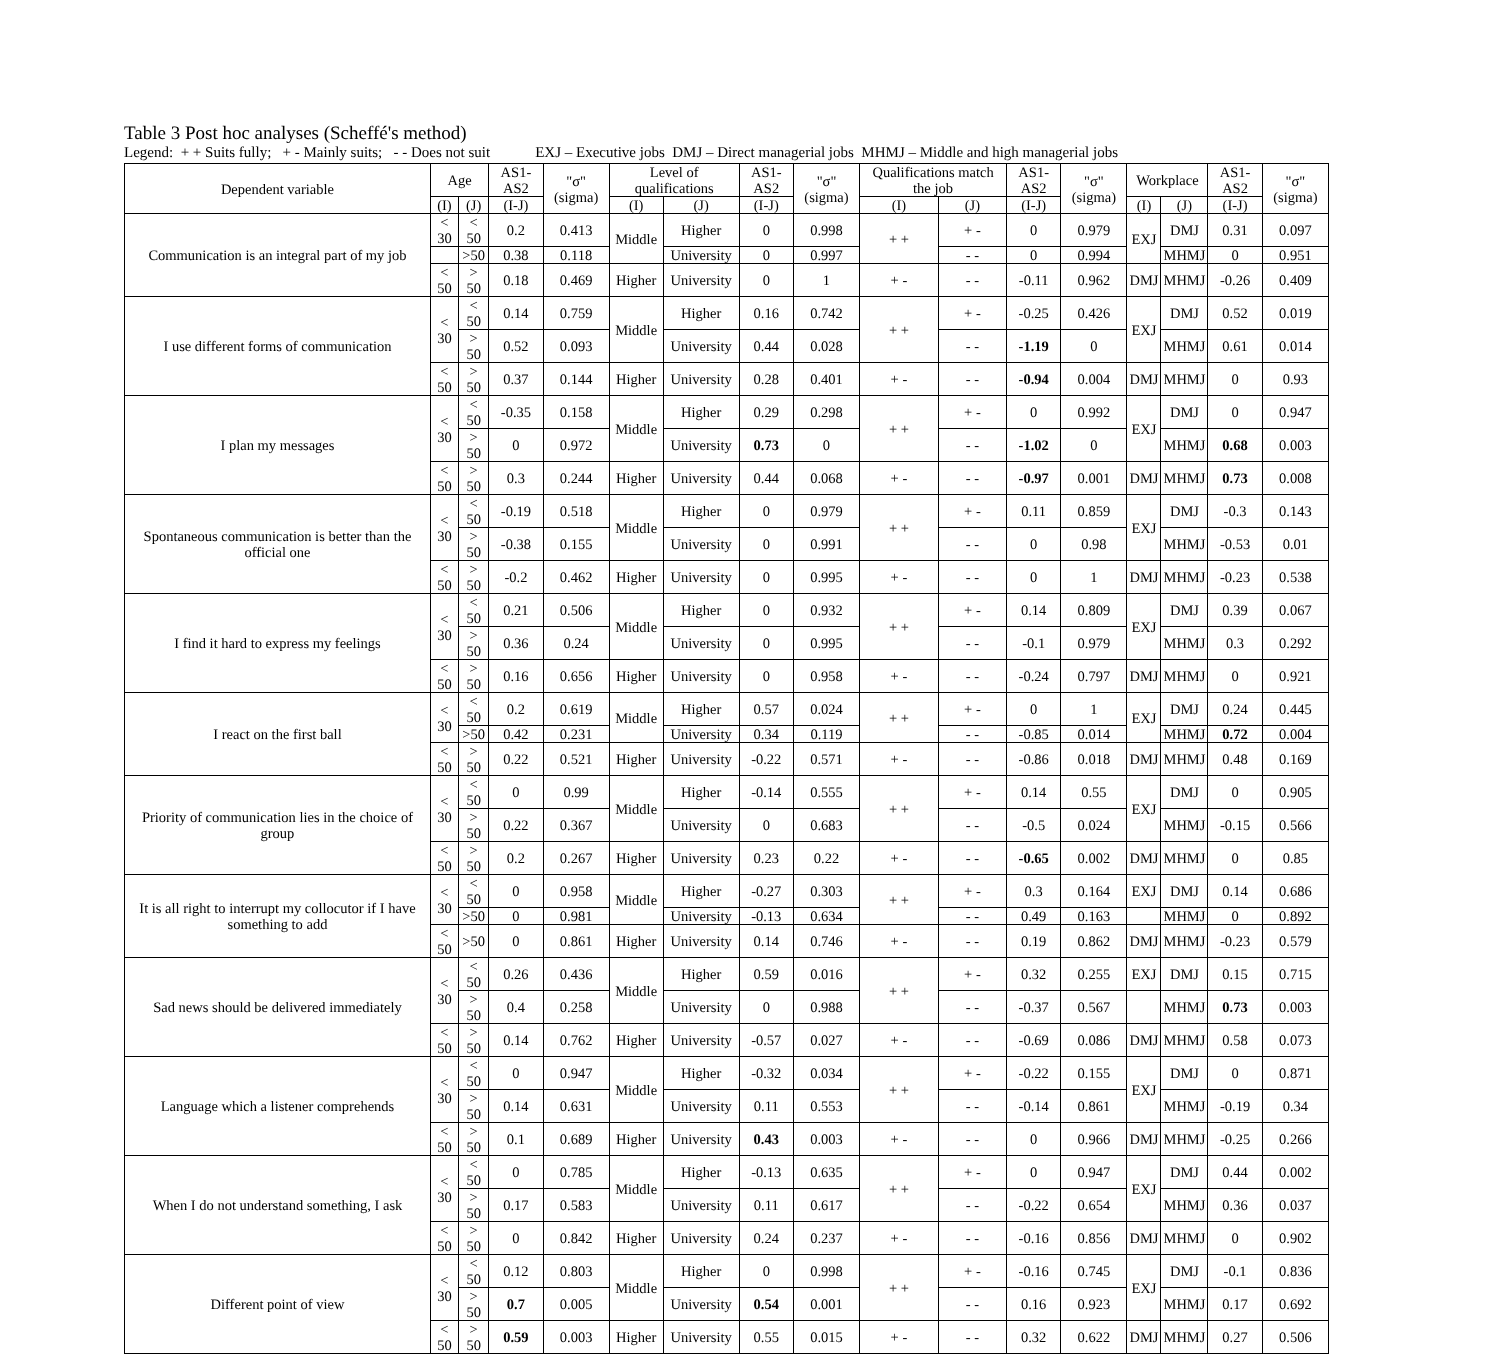Table 3 Post hoc analyses (Scheffé's method)
Legend: + + Suits fully; + - Mainly suits; - - Does not suit EXJ – Executive jobs DMJ – Direct managerial jobs MHMJ – Middle and high managerial jobs
| Dependent variable | Age | | AS1-AS2 | "σ" (sigma) | Level of qualifications | | AS1-AS2 | "σ" (sigma) | Qualifications match the job | | AS1-AS2 | "σ" (sigma) | Workplace | | AS1-AS2 | "σ" (sigma) |
| --- | --- | --- | --- | --- | --- | --- | --- | --- | --- | --- | --- | --- | --- | --- | --- | --- |
| | (I) | (J) | (I-J) | | (I) | (J) | (I-J) | | (I) | (J) | (I-J) | | (I) | (J) | (I-J) | |
| Communication is an integral part of my job | < 30 | < 50 | 0.2 | 0.413 | Middle | Higher | 0 | 0.998 | + + | + - | 0 | 0.979 | EXJ | DMJ | 0.31 | 0.097 |
| | | >50 | 0.38 | 0.118 | | University | 0 | 0.997 | | - - | 0 | 0.994 | | MHMJ | 0 | 0.951 |
| | < 50 | > 50 | 0.18 | 0.469 | Higher | University | 0 | 1 | + - | - - | -0.11 | 0.962 | DMJ | MHMJ | -0.26 | 0.409 |
| I use different forms of communication | < 30 | < 50 | 0.14 | 0.759 | Middle | Higher | 0.16 | 0.742 | + + | + - | -0.25 | 0.426 | EXJ | DMJ | 0.52 | 0.019 |
| | | > 50 | 0.52 | 0.093 | | University | 0.44 | 0.028 | | - - | -1.19 | 0 | | MHMJ | 0.61 | 0.014 |
| | < 50 | > 50 | 0.37 | 0.144 | Higher | University | 0.28 | 0.401 | + - | - - | -0.94 | 0.004 | DMJ | MHMJ | 0 | 0.93 |
| I plan my messages | < 30 | < 50 | -0.35 | 0.158 | Middle | Higher | 0.29 | 0.298 | + + | + - | 0 | 0.992 | EXJ | DMJ | 0 | 0.947 |
| | | > 50 | 0 | 0.972 | | University | 0.73 | 0 | | - - | -1.02 | 0 | | MHMJ | 0.68 | 0.003 |
| | < 50 | > 50 | 0.3 | 0.244 | Higher | University | 0.44 | 0.068 | + - | - - | -0.97 | 0.001 | DMJ | MHMJ | 0.73 | 0.008 |
| Spontaneous communication is better than the official one | < 30 | < 50 | -0.19 | 0.518 | Middle | Higher | 0 | 0.979 | + + | + - | 0.11 | 0.859 | EXJ | DMJ | -0.3 | 0.143 |
| | | > 50 | -0.38 | 0.155 | | University | 0 | 0.991 | | - - | 0 | 0.98 | | MHMJ | -0.53 | 0.01 |
| | < 50 | > 50 | -0.2 | 0.462 | Higher | University | 0 | 0.995 | + - | - - | 0 | 1 | DMJ | MHMJ | -0.23 | 0.538 |
| I find it hard to express my feelings | < 30 | < 50 | 0.21 | 0.506 | Middle | Higher | 0 | 0.932 | + + | + - | 0.14 | 0.809 | EXJ | DMJ | 0.39 | 0.067 |
| | | > 50 | 0.36 | 0.24 | | University | 0 | 0.995 | | - - | -0.1 | 0.979 | | MHMJ | 0.3 | 0.292 |
| | < 50 | > 50 | 0.16 | 0.656 | Higher | University | 0 | 0.958 | + - | - - | -0.24 | 0.797 | DMJ | MHMJ | 0 | 0.921 |
| I react on the first ball | < 30 | < 50 | 0.2 | 0.619 | Middle | Higher | 0.57 | 0.024 | + + | + - | 0 | 1 | EXJ | DMJ | 0.24 | 0.445 |
| | | >50 | 0.42 | 0.231 | | University | 0.34 | 0.119 | | - - | -0.85 | 0.014 | | MHMJ | 0.72 | 0.004 |
| | < 50 | > 50 | 0.22 | 0.521 | Higher | University | -0.22 | 0.571 | + - | - - | -0.86 | 0.018 | DMJ | MHMJ | 0.48 | 0.169 |
| Priority of communication lies in the choice of group | < 30 | < 50 | 0 | 0.99 | Middle | Higher | -0.14 | 0.555 | + + | + - | 0.14 | 0.55 | EXJ | DMJ | 0 | 0.905 |
| | | > 50 | 0.22 | 0.367 | | University | 0 | 0.683 | | - - | -0.5 | 0.024 | | MHMJ | -0.15 | 0.566 |
| | < 50 | > 50 | 0.2 | 0.267 | Higher | University | 0.23 | 0.22 | + - | - - | -0.65 | 0.002 | DMJ | MHMJ | 0 | 0.85 |
| It is all right to interrupt my collocutor if I have something to add | < 30 | < 50 | 0 | 0.958 | Middle | Higher | -0.27 | 0.303 | + + | + - | 0.3 | 0.164 | EXJ | DMJ | 0.14 | 0.686 |
| | | >50 | 0 | 0.981 | | University | -0.13 | 0.634 | | - - | 0.49 | 0.163 | | MHMJ | 0 | 0.892 |
| | < 50 | >50 | 0 | 0.861 | Higher | University | 0.14 | 0.746 | + - | - - | 0.19 | 0.862 | DMJ | MHMJ | -0.23 | 0.579 |
| Sad news should be delivered immediately | < 30 | < 50 | 0.26 | 0.436 | Middle | Higher | 0.59 | 0.016 | + + | + - | 0.32 | 0.255 | EXJ | DMJ | 0.15 | 0.715 |
| | | > 50 | 0.4 | 0.258 | | University | 0 | 0.988 | | - - | -0.37 | 0.567 | | MHMJ | 0.73 | 0.003 |
| | < 50 | > 50 | 0.14 | 0.762 | Higher | University | -0.57 | 0.027 | + - | - - | -0.69 | 0.086 | DMJ | MHMJ | 0.58 | 0.073 |
| Language which a listener comprehends | < 30 | < 50 | 0 | 0.947 | Middle | Higher | -0.32 | 0.034 | + + | + - | -0.22 | 0.155 | EXJ | DMJ | 0 | 0.871 |
| | | > 50 | 0.14 | 0.631 | | University | 0.11 | 0.553 | | - - | -0.14 | 0.861 | | MHMJ | -0.19 | 0.34 |
| | < 50 | > 50 | 0.1 | 0.689 | Higher | University | 0.43 | 0.003 | + - | - - | 0 | 0.966 | DMJ | MHMJ | -0.25 | 0.266 |
| When I do not understand something, I ask | < 30 | < 50 | 0 | 0.785 | Middle | Higher | -0.13 | 0.635 | + + | + - | 0 | 0.947 | EXJ | DMJ | 0.44 | 0.002 |
| | | > 50 | 0.17 | 0.583 | | University | 0.11 | 0.617 | | - - | -0.22 | 0.654 | | MHMJ | 0.36 | 0.037 |
| | < 50 | > 50 | 0 | 0.842 | Higher | University | 0.24 | 0.237 | + - | - - | -0.16 | 0.856 | DMJ | MHMJ | 0 | 0.902 |
| Different point of view | < 30 | < 50 | 0.12 | 0.803 | Middle | Higher | 0 | 0.998 | + + | + - | -0.16 | 0.745 | EXJ | DMJ | -0.1 | 0.836 |
| | | > 50 | 0.7 | 0.005 | | University | 0.54 | 0.001 | | - - | 0.16 | 0.923 | | MHMJ | 0.17 | 0.692 |
| | < 50 | > 50 | 0.59 | 0.003 | Higher | University | 0.55 | 0.015 | + - | - - | 0.32 | 0.622 | DMJ | MHMJ | 0.27 | 0.506 |